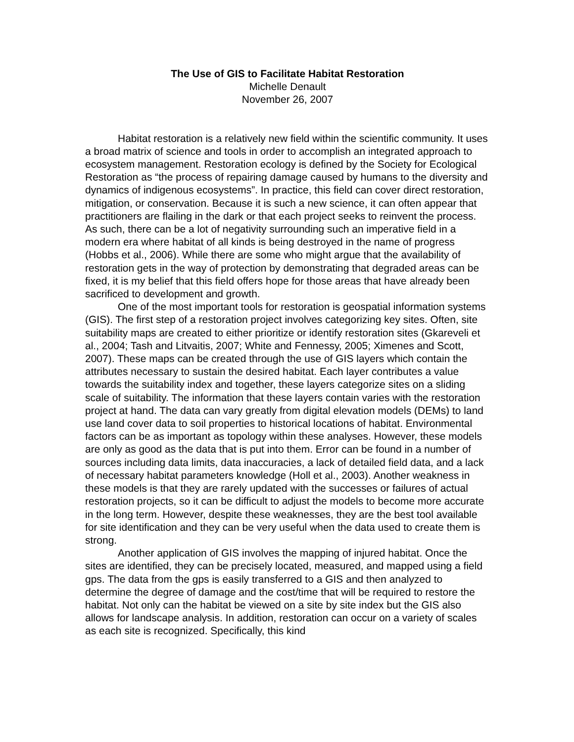The Use of GIS to Facilitate Habitat Restoration
Michelle Denault
November 26, 2007
Habitat restoration is a relatively new field within the scientific community. It uses a broad matrix of science and tools in order to accomplish an integrated approach to ecosystem management. Restoration ecology is defined by the Society for Ecological Restoration as “the process of repairing damage caused by humans to the diversity and dynamics of indigenous ecosystems”. In practice, this field can cover direct restoration, mitigation, or conservation. Because it is such a new science, it can often appear that practitioners are flailing in the dark or that each project seeks to reinvent the process. As such, there can be a lot of negativity surrounding such an imperative field in a modern era where habitat of all kinds is being destroyed in the name of progress (Hobbs et al., 2006). While there are some who might argue that the availability of restoration gets in the way of protection by demonstrating that degraded areas can be fixed, it is my belief that this field offers hope for those areas that have already been sacrificed to development and growth.
One of the most important tools for restoration is geospatial information systems (GIS). The first step of a restoration project involves categorizing key sites. Often, site suitability maps are created to either prioritize or identify restoration sites (Gkareveli et al., 2004; Tash and Litvaitis, 2007; White and Fennessy, 2005; Ximenes and Scott, 2007). These maps can be created through the use of GIS layers which contain the attributes necessary to sustain the desired habitat. Each layer contributes a value towards the suitability index and together, these layers categorize sites on a sliding scale of suitability. The information that these layers contain varies with the restoration project at hand. The data can vary greatly from digital elevation models (DEMs) to land use land cover data to soil properties to historical locations of habitat. Environmental factors can be as important as topology within these analyses. However, these models are only as good as the data that is put into them. Error can be found in a number of sources including data limits, data inaccuracies, a lack of detailed field data, and a lack of necessary habitat parameters knowledge (Holl et al., 2003). Another weakness in these models is that they are rarely updated with the successes or failures of actual restoration projects, so it can be difficult to adjust the models to become more accurate in the long term. However, despite these weaknesses, they are the best tool available for site identification and they can be very useful when the data used to create them is strong.
Another application of GIS involves the mapping of injured habitat. Once the sites are identified, they can be precisely located, measured, and mapped using a field gps. The data from the gps is easily transferred to a GIS and then analyzed to determine the degree of damage and the cost/time that will be required to restore the habitat. Not only can the habitat be viewed on a site by site index but the GIS also allows for landscape analysis. In addition, restoration can occur on a variety of scales as each site is recognized. Specifically, this kind